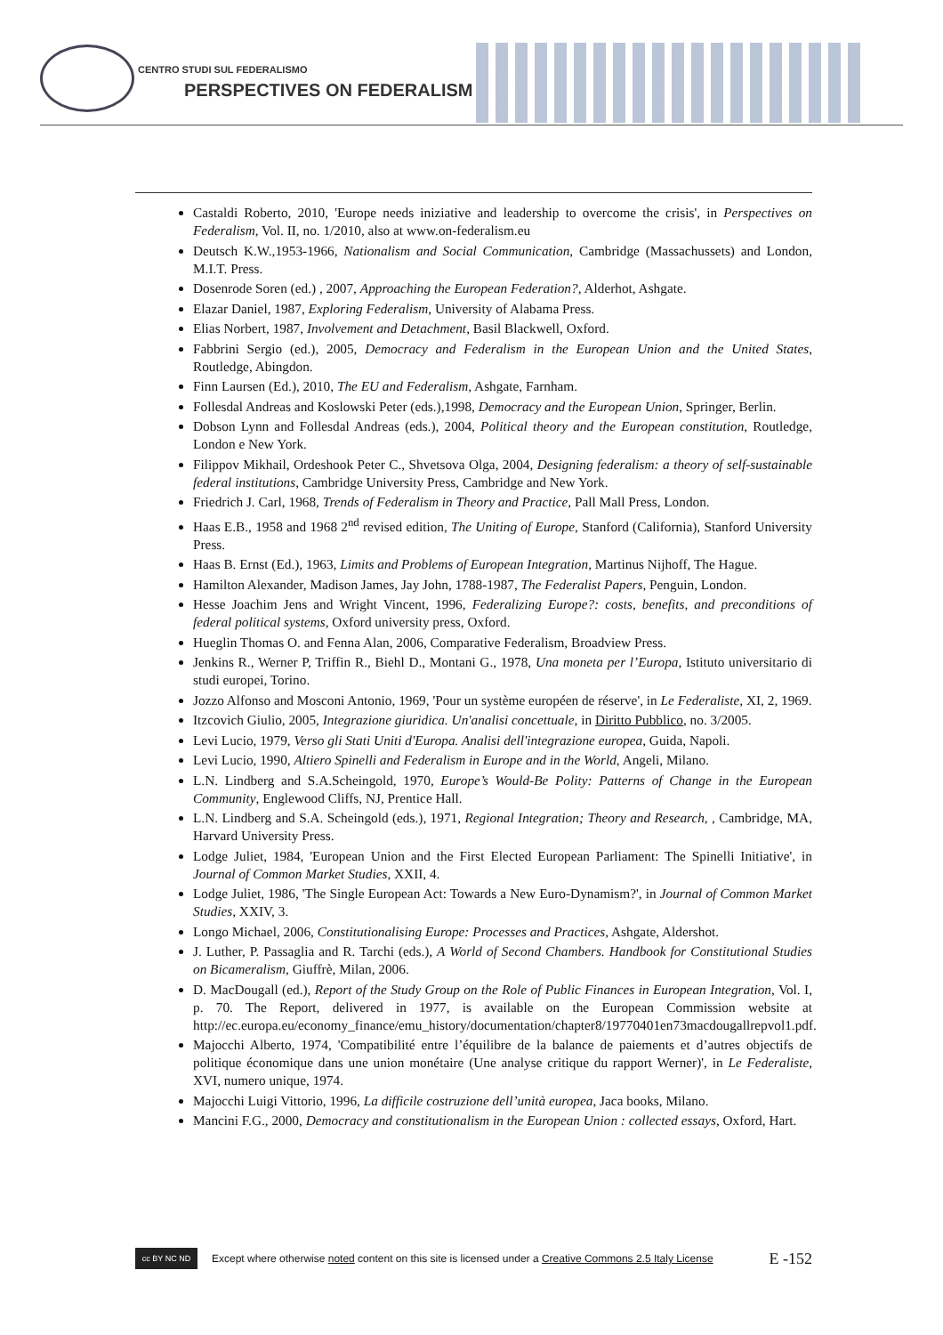CENTRO STUDI SUL FEDERALISMO
PERSPECTIVES ON FEDERALISM
Castaldi Roberto, 2010, 'Europe needs iniziative and leadership to overcome the crisis', in Perspectives on Federalism, Vol. II, no. 1/2010, also at www.on-federalism.eu
Deutsch K.W.,1953-1966, Nationalism and Social Communication, Cambridge (Massachussets) and London, M.I.T. Press.
Dosenrode Soren (ed.) , 2007, Approaching the European Federation?, Alderhot, Ashgate.
Elazar Daniel, 1987, Exploring Federalism, University of Alabama Press.
Elias Norbert, 1987, Involvement and Detachment, Basil Blackwell, Oxford.
Fabbrini Sergio (ed.), 2005, Democracy and Federalism in the European Union and the United States, Routledge, Abingdon.
Finn Laursen (Ed.), 2010, The EU and Federalism, Ashgate, Farnham.
Follesdal Andreas and Koslowski Peter (eds.),1998, Democracy and the European Union, Springer, Berlin.
Dobson Lynn and Follesdal Andreas (eds.), 2004, Political theory and the European constitution, Routledge, London e New York.
Filippov Mikhail, Ordeshook Peter C., Shvetsova Olga, 2004, Designing federalism: a theory of self-sustainable federal institutions, Cambridge University Press, Cambridge and New York.
Friedrich J. Carl, 1968, Trends of Federalism in Theory and Practice, Pall Mall Press, London.
Haas E.B., 1958 and 1968 2<sup>nd</sup> revised edition, The Uniting of Europe, Stanford (California), Stanford University Press.
Haas B. Ernst (Ed.), 1963, Limits and Problems of European Integration, Martinus Nijhoff, The Hague.
Hamilton Alexander, Madison James, Jay John, 1788-1987, The Federalist Papers, Penguin, London.
Hesse Joachim Jens and Wright Vincent, 1996, Federalizing Europe?: costs, benefits, and preconditions of federal political systems, Oxford university press, Oxford.
Hueglin Thomas O. and Fenna Alan, 2006, Comparative Federalism, Broadview Press.
Jenkins R., Werner P, Triffin R., Biehl D., Montani G., 1978, Una moneta per l’Europa, Istituto universitario di studi europei, Torino.
Jozzo Alfonso and Mosconi Antonio, 1969, 'Pour un système européen de réserve', in Le Federaliste, XI, 2, 1969.
Itzcovich Giulio, 2005, Integrazione giuridica. Un'analisi concettuale, in Diritto Pubblico, no. 3/2005.
Levi Lucio, 1979, Verso gli Stati Uniti d'Europa. Analisi dell'integrazione europea, Guida, Napoli.
Levi Lucio, 1990, Altiero Spinelli and Federalism in Europe and in the World, Angeli, Milano.
L.N. Lindberg and S.A.Scheingold, 1970, Europe’s Would-Be Polity: Patterns of Change in the European Community, Englewood Cliffs, NJ, Prentice Hall.
L.N. Lindberg and S.A. Scheingold (eds.), 1971, Regional Integration; Theory and Research, , Cambridge, MA, Harvard University Press.
Lodge Juliet, 1984, 'European Union and the First Elected European Parliament: The Spinelli Initiative', in Journal of Common Market Studies, XXII, 4.
Lodge Juliet, 1986, 'The Single European Act: Towards a New Euro-Dynamism?', in Journal of Common Market Studies, XXIV, 3.
Longo Michael, 2006, Constitutionalising Europe: Processes and Practices, Ashgate, Aldershot.
J. Luther, P. Passaglia and R. Tarchi (eds.), A World of Second Chambers. Handbook for Constitutional Studies on Bicameralism, Giuffrè, Milan, 2006.
D. MacDougall (ed.), Report of the Study Group on the Role of Public Finances in European Integration, Vol. I, p. 70. The Report, delivered in 1977, is available on the European Commission website at http://ec.europa.eu/economy_finance/emu_history/documentation/chapter8/19770401en73macdougallrepvol1.pdf.
Majocchi Alberto, 1974, 'Compatibilité entre l’équilibre de la balance de paiements et d’autres objectifs de politique économique dans une union monétaire (Une analyse critique du rapport Werner)', in Le Federaliste, XVI, numero unique, 1974.
Majocchi Luigi Vittorio, 1996, La difficile costruzione dell’unità europea, Jaca books, Milano.
Mancini F.G., 2000, Democracy and constitutionalism in the European Union : collected essays, Oxford, Hart.
cc BY NC ND
Except where otherwise noted content on this site is licensed under a Creative Commons 2.5 Italy License E -152